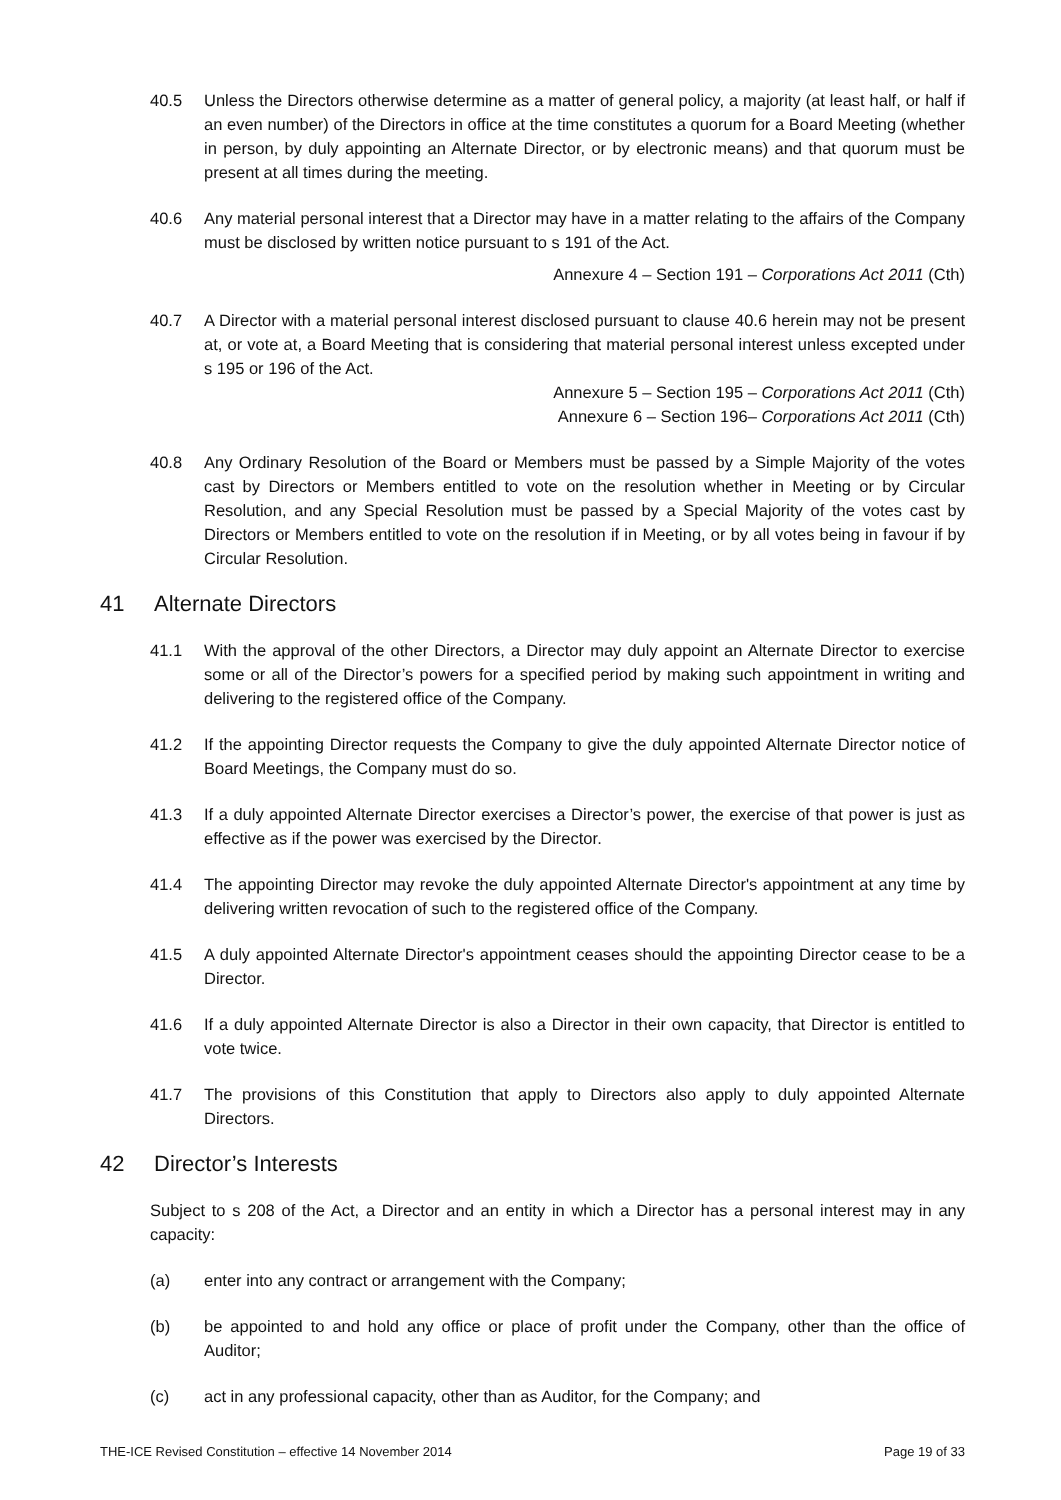40.5 Unless the Directors otherwise determine as a matter of general policy, a majority (at least half, or half if an even number) of the Directors in office at the time constitutes a quorum for a Board Meeting (whether in person, by duly appointing an Alternate Director, or by electronic means) and that quorum must be present at all times during the meeting.
40.6 Any material personal interest that a Director may have in a matter relating to the affairs of the Company must be disclosed by written notice pursuant to s 191 of the Act.
Annexure 4 – Section 191 – Corporations Act 2011 (Cth)
40.7 A Director with a material personal interest disclosed pursuant to clause 40.6 herein may not be present at, or vote at, a Board Meeting that is considering that material personal interest unless excepted under s 195 or 196 of the Act.
Annexure 5 – Section 195 – Corporations Act 2011 (Cth)
Annexure 6 – Section 196– Corporations Act 2011 (Cth)
40.8 Any Ordinary Resolution of the Board or Members must be passed by a Simple Majority of the votes cast by Directors or Members entitled to vote on the resolution whether in Meeting or by Circular Resolution, and any Special Resolution must be passed by a Special Majority of the votes cast by Directors or Members entitled to vote on the resolution if in Meeting, or by all votes being in favour if by Circular Resolution.
41 Alternate Directors
41.1 With the approval of the other Directors, a Director may duly appoint an Alternate Director to exercise some or all of the Director’s powers for a specified period by making such appointment in writing and delivering to the registered office of the Company.
41.2 If the appointing Director requests the Company to give the duly appointed Alternate Director notice of Board Meetings, the Company must do so.
41.3 If a duly appointed Alternate Director exercises a Director’s power, the exercise of that power is just as effective as if the power was exercised by the Director.
41.4 The appointing Director may revoke the duly appointed Alternate Director's appointment at any time by delivering written revocation of such to the registered office of the Company.
41.5 A duly appointed Alternate Director's appointment ceases should the appointing Director cease to be a Director.
41.6 If a duly appointed Alternate Director is also a Director in their own capacity, that Director is entitled to vote twice.
41.7 The provisions of this Constitution that apply to Directors also apply to duly appointed Alternate Directors.
42 Director’s Interests
Subject to s 208 of the Act, a Director and an entity in which a Director has a personal interest may in any capacity:
(a) enter into any contract or arrangement with the Company;
(b) be appointed to and hold any office or place of profit under the Company, other than the office of Auditor;
(c) act in any professional capacity, other than as Auditor, for the Company; and
THE-ICE Revised Constitution – effective 14 November 2014 Page 19 of 33